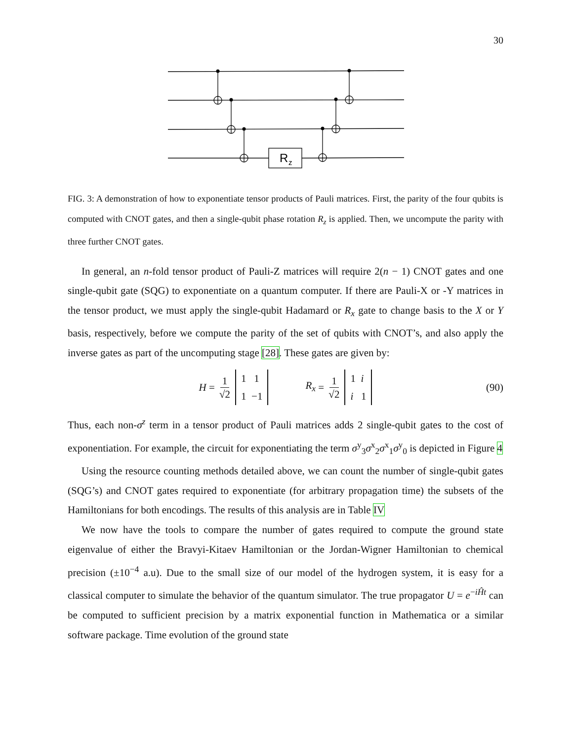30
R
z
FIG. 3: A demonstration of how to exponentiate tensor products of Pauli matrices. First, the parity of the four qubits is computed with CNOT gates, and then a single-qubit phase rotation R<sub>z</sub> is applied. Then, we uncompute the parity with three further CNOT gates.
In general, an n-fold tensor product of Pauli-Z matrices will require 2(n − 1) CNOT gates and one single-qubit gate (SQG) to exponentiate on a quantum computer. If there are Pauli-X or -Y matrices in the tensor product, we must apply the single-qubit Hadamard or R<sub>x</sub> gate to change basis to the X or Y basis, respectively, before we compute the parity of the set of qubits with CNOT’s, and also apply the inverse gates as part of the uncomputing stage [28]. These gates are given by:
H = 1 √2 1 1
1 −1 R<sub>x</sub> = 1 √2 1 i
i 1 (90)
Thus, each non-σ<sup>z</sup> term in a tensor product of Pauli matrices adds 2 single-qubit gates to the cost of exponentiation. For example, the circuit for exponentiating the term σ<sup>y</sup><sub>3</sub>σ<sup>x</sup><sub>2</sub>σ<sup>x</sup><sub>1</sub>σ<sup>y</sup><sub>0</sub> is depicted in Figure 4
Using the resource counting methods detailed above, we can count the number of single-qubit gates (SQG’s) and CNOT gates required to exponentiate (for arbitrary propagation time) the subsets of the Hamiltonians for both encodings. The results of this analysis are in Table IV
We now have the tools to compare the number of gates required to compute the ground state eigenvalue of either the Bravyi-Kitaev Hamiltonian or the Jordan-Wigner Hamiltonian to chemical precision (±10<sup>−4</sup> a.u). Due to the small size of our model of the hydrogen system, it is easy for a classical computer to simulate the behavior of the quantum simulator. The true propagator U = e<sup>−iĤt</sup> can be computed to sufficient precision by a matrix exponential function in Mathematica or a similar software package. Time evolution of the ground state